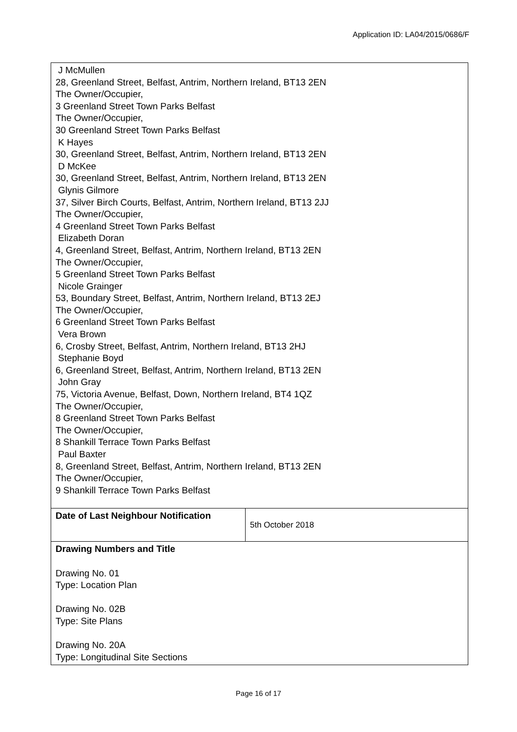Application ID: LA04/2015/0686/F
| J McMullen 28, Greenland Street, Belfast, Antrim, Northern Ireland, BT13 2EN The Owner/Occupier, 3 Greenland Street Town Parks Belfast The Owner/Occupier, 30 Greenland Street Town Parks Belfast K Hayes 30, Greenland Street, Belfast, Antrim, Northern Ireland, BT13 2EN D McKee 30, Greenland Street, Belfast, Antrim, Northern Ireland, BT13 2EN Glynis Gilmore 37, Silver Birch Courts, Belfast, Antrim, Northern Ireland, BT13 2JJ The Owner/Occupier, 4 Greenland Street Town Parks Belfast Elizabeth Doran 4, Greenland Street, Belfast, Antrim, Northern Ireland, BT13 2EN The Owner/Occupier, 5 Greenland Street Town Parks Belfast Nicole Grainger 53, Boundary Street, Belfast, Antrim, Northern Ireland, BT13 2EJ The Owner/Occupier, 6 Greenland Street Town Parks Belfast Vera Brown 6, Crosby Street, Belfast, Antrim, Northern Ireland, BT13 2HJ Stephanie Boyd 6, Greenland Street, Belfast, Antrim, Northern Ireland, BT13 2EN John Gray 75, Victoria Avenue, Belfast, Down, Northern Ireland, BT4 1QZ The Owner/Occupier, 8 Greenland Street Town Parks Belfast The Owner/Occupier, 8 Shankill Terrace Town Parks Belfast Paul Baxter 8, Greenland Street, Belfast, Antrim, Northern Ireland, BT13 2EN The Owner/Occupier, 9 Shankill Terrace Town Parks Belfast | |
| Date of Last Neighbour Notification | 5th October 2018 |
| Drawing Numbers and Title Drawing No. 01 Type: Location Plan Drawing No. 02B Type: Site Plans Drawing No. 20A Type: Longitudinal Site Sections | |
Page 16 of 17